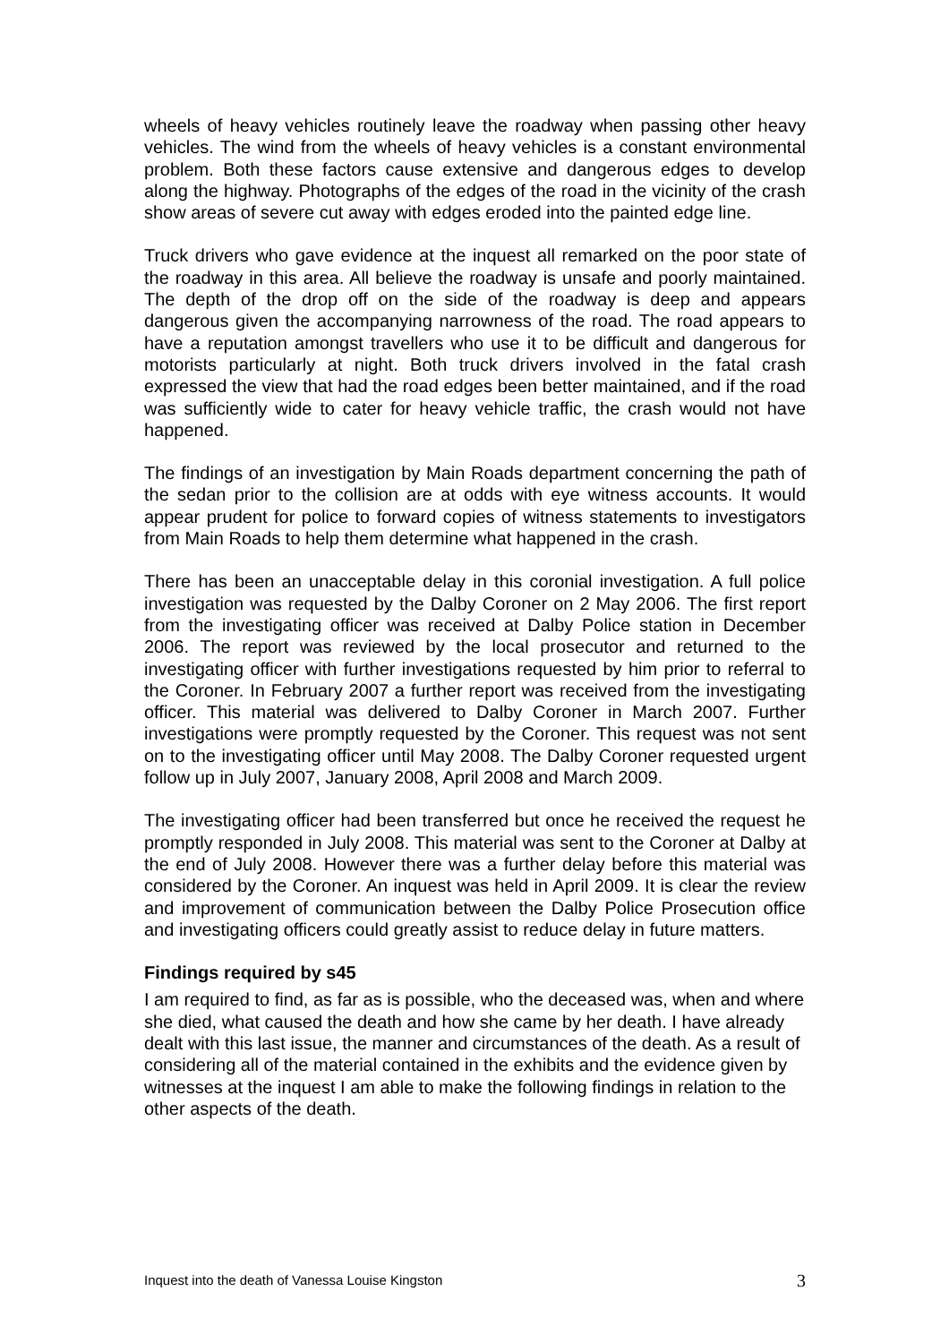wheels of heavy vehicles routinely leave the roadway when passing other heavy vehicles. The wind from the wheels of heavy vehicles is a constant environmental problem. Both these factors cause extensive and dangerous edges to develop along the highway. Photographs of the edges of the road in the vicinity of the crash show areas of severe cut away with edges eroded into the painted edge line.
Truck drivers who gave evidence at the inquest all remarked on the poor state of the roadway in this area. All believe the roadway is unsafe and poorly maintained. The depth of the drop off on the side of the roadway is deep and appears dangerous given the accompanying narrowness of the road. The road appears to have a reputation amongst travellers who use it to be difficult and dangerous for motorists particularly at night. Both truck drivers involved in the fatal crash expressed the view that had the road edges been better maintained, and if the road was sufficiently wide to cater for heavy vehicle traffic, the crash would not have happened.
The findings of an investigation by Main Roads department concerning the path of the sedan prior to the collision are at odds with eye witness accounts. It would appear prudent for police to forward copies of witness statements to investigators from Main Roads to help them determine what happened in the crash.
There has been an unacceptable delay in this coronial investigation. A full police investigation was requested by the Dalby Coroner on 2 May 2006. The first report from the investigating officer was received at Dalby Police station in December 2006. The report was reviewed by the local prosecutor and returned to the investigating officer with further investigations requested by him prior to referral to the Coroner. In February 2007 a further report was received from the investigating officer. This material was delivered to Dalby Coroner in March 2007. Further investigations were promptly requested by the Coroner. This request was not sent on to the investigating officer until May 2008. The Dalby Coroner requested urgent follow up in July 2007, January 2008, April 2008 and March 2009.
The investigating officer had been transferred but once he received the request he promptly responded in July 2008. This material was sent to the Coroner at Dalby at the end of July 2008. However there was a further delay before this material was considered by the Coroner. An inquest was held in April 2009. It is clear the review and improvement of communication between the Dalby Police Prosecution office and investigating officers could greatly assist to reduce delay in future matters.
Findings required by s45
I am required to find, as far as is possible, who the deceased was, when and where she died, what caused the death and how she came by her death. I have already dealt with this last issue, the manner and circumstances of the death. As a result of considering all of the material contained in the exhibits and the evidence given by witnesses at the inquest I am able to make the following findings in relation to the other aspects of the death.
Inquest into the death of Vanessa Louise Kingston 3